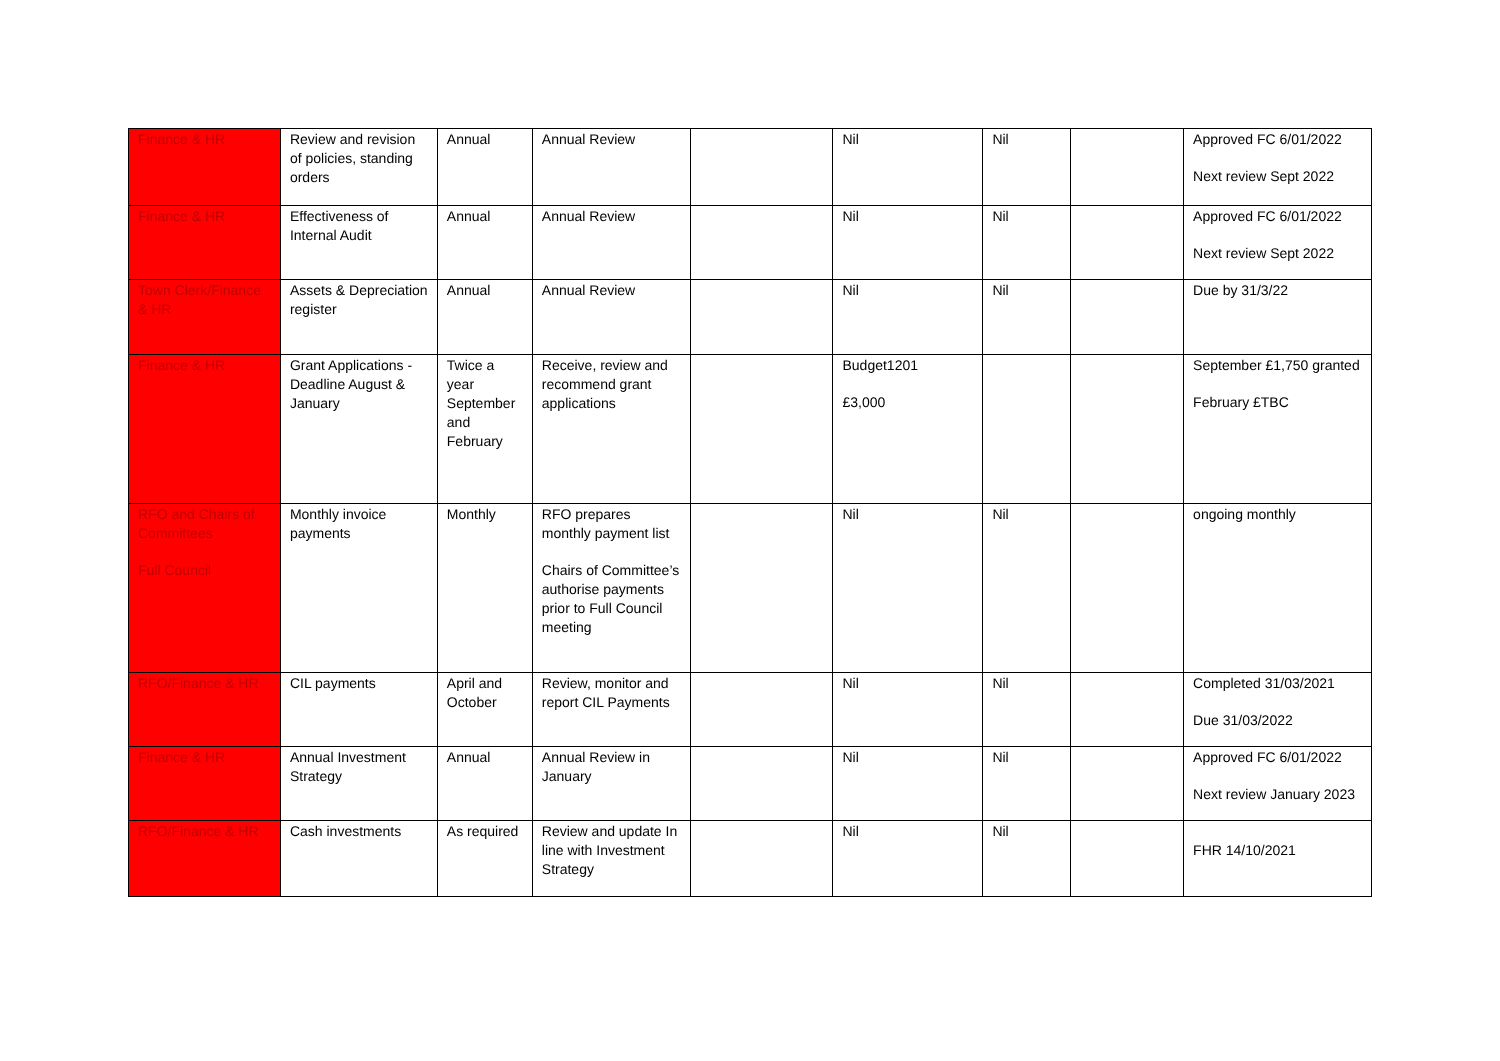| Finance & HR | Review and revision of policies, standing orders | Annual | Annual Review | | Nil | Nil | | Approved FC 6/01/2022 Next review Sept 2022 |
| Finance & HR | Effectiveness of Internal Audit | Annual | Annual Review | | Nil | Nil | | Approved FC 6/01/2022 Next review Sept 2022 |
| Town Clerk/Finance & HR | Assets & Depreciation register | Annual | Annual Review | | Nil | Nil | | Due by 31/3/22 |
| Finance & HR | Grant Applications - Deadline August & January | Twice a year September and February | Receive, review and recommend grant applications | | Budget1201 £3,000 | | | September £1,750 granted February £TBC |
| RFO and Chairs of Committees Full Council | Monthly invoice payments | Monthly | RFO prepares monthly payment list Chairs of Committee’s authorise payments prior to Full Council meeting | | Nil | Nil | | ongoing monthly |
| RFO/Finance & HR | CIL payments | April and October | Review, monitor and report CIL Payments | | Nil | Nil | | Completed 31/03/2021 Due 31/03/2022 |
| Finance & HR | Annual Investment Strategy | Annual | Annual Review in January | | Nil | Nil | | Approved FC 6/01/2022 Next review January 2023 |
| RFO/Finance & HR | Cash investments | As required | Review and update In line with Investment Strategy | | Nil | Nil | | FHR 14/10/2021 |